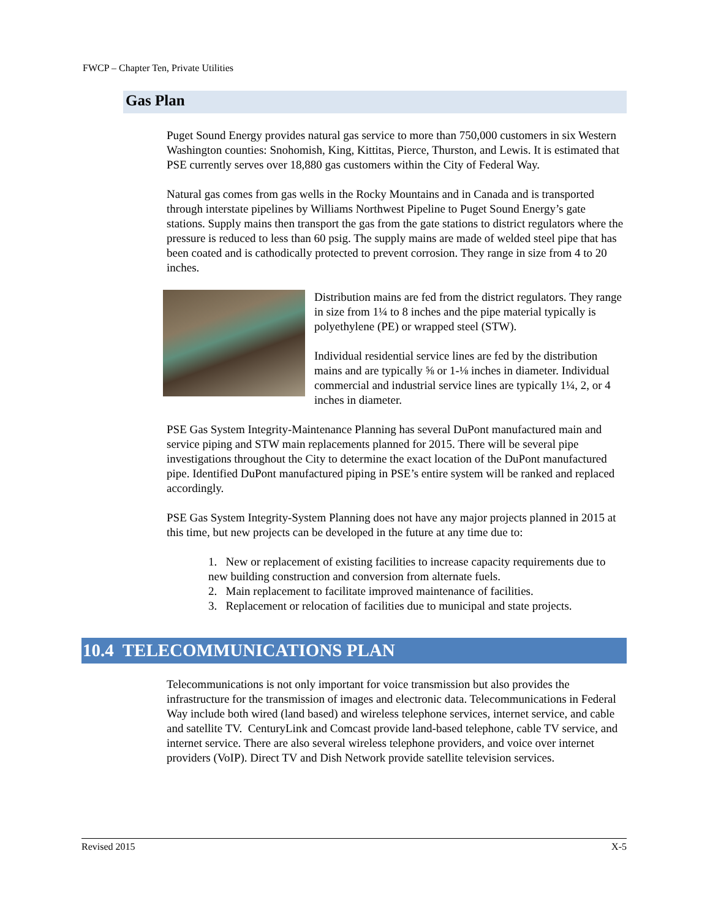FWCP – Chapter Ten, Private Utilities
Gas Plan
Puget Sound Energy provides natural gas service to more than 750,000 customers in six Western Washington counties: Snohomish, King, Kittitas, Pierce, Thurston, and Lewis. It is estimated that PSE currently serves over 18,880 gas customers within the City of Federal Way.
Natural gas comes from gas wells in the Rocky Mountains and in Canada and is transported through interstate pipelines by Williams Northwest Pipeline to Puget Sound Energy’s gate stations. Supply mains then transport the gas from the gate stations to district regulators where the pressure is reduced to less than 60 psig. The supply mains are made of welded steel pipe that has been coated and is cathodically protected to prevent corrosion. They range in size from 4 to 20 inches.
Distribution mains are fed from the district regulators. They range in size from 1¼ to 8 inches and the pipe material typically is polyethylene (PE) or wrapped steel (STW).
Individual residential service lines are fed by the distribution mains and are typically ⅝ or 1-⅛ inches in diameter. Individual commercial and industrial service lines are typically 1¼, 2, or 4 inches in diameter.
PSE Gas System Integrity-Maintenance Planning has several DuPont manufactured main and service piping and STW main replacements planned for 2015. There will be several pipe investigations throughout the City to determine the exact location of the DuPont manufactured pipe. Identified DuPont manufactured piping in PSE’s entire system will be ranked and replaced accordingly.
PSE Gas System Integrity-System Planning does not have any major projects planned in 2015 at this time, but new projects can be developed in the future at any time due to:
1. New or replacement of existing facilities to increase capacity requirements due to new building construction and conversion from alternate fuels.
2. Main replacement to facilitate improved maintenance of facilities.
3. Replacement or relocation of facilities due to municipal and state projects.
10.4 TELECOMMUNICATIONS PLAN
Telecommunications is not only important for voice transmission but also provides the infrastructure for the transmission of images and electronic data. Telecommunications in Federal Way include both wired (land based) and wireless telephone services, internet service, and cable and satellite TV. CenturyLink and Comcast provide land-based telephone, cable TV service, and internet service. There are also several wireless telephone providers, and voice over internet providers (VoIP). Direct TV and Dish Network provide satellite television services.
Revised 2015 X-5